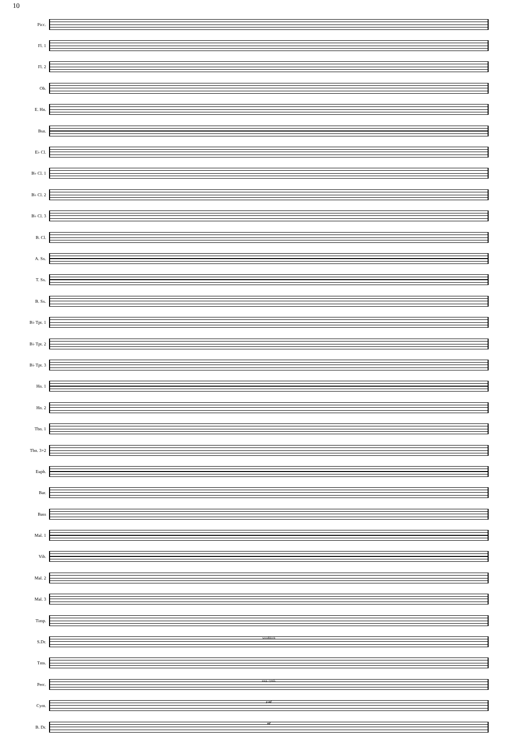10
Picc.
Fl. 1
Fl. 2
Ob.
E. Hn.
Bsn.
E♭ Cl.
B♭ Cl. 1
B♭ Cl. 2
B♭ Cl. 3
B. Cl.
A. Sx.
T. Sx.
B. Sx.
B♭ Tpt. 1
B♭ Tpt. 2
B♭ Tpt. 3
Hn. 1
Hn. 2
Tbn. 1
Tbn. 3+2
Euph.
Bar.
Bass
Mal. 1
Vib.
Mal. 2
Mal. 3
Timp.
S.Dr.
woodblock
Tms.
Perc.
susp. cymb.
Cym.
p mf
B. Dr.
mf